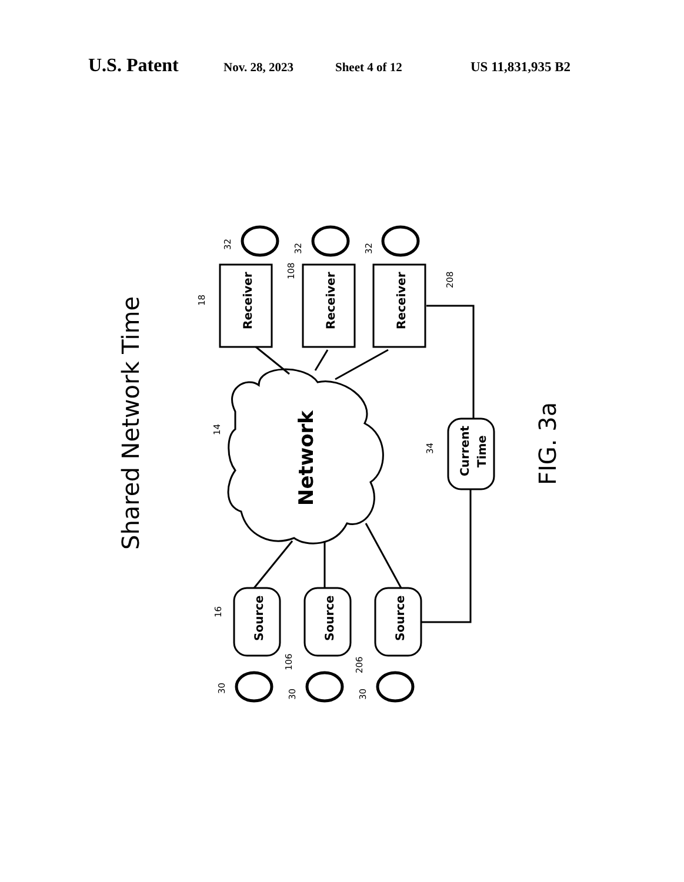U.S. Patent Nov. 28, 2023 Sheet 4 of 12 US 11,831,935 B2
Receiver
Receiver
Receiver
Source
Source
Source
Current
Time
Network
18
108
208
32
32
32
14
16
106
206
34
30
30
30
Shared Network Time
FIG. 3a